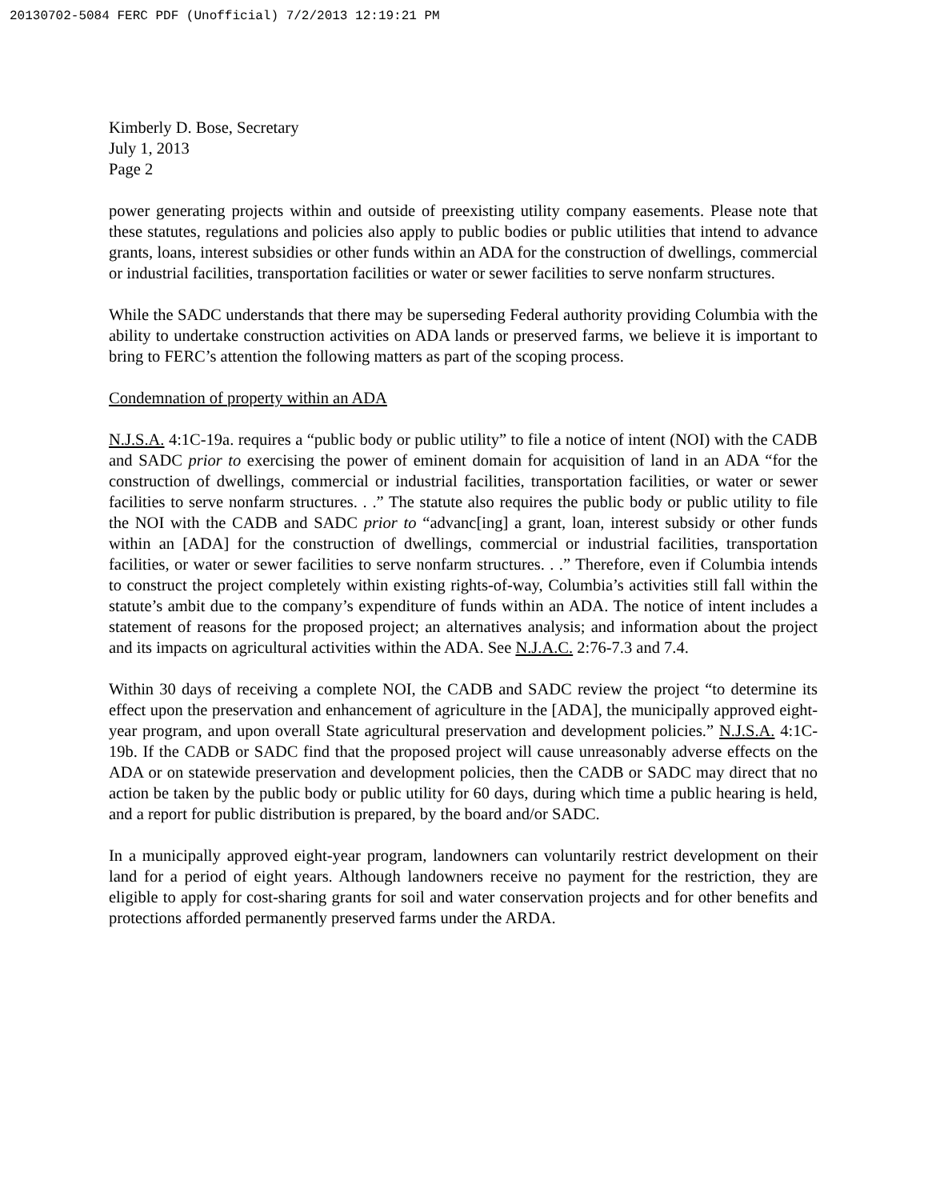20130702-5084 FERC PDF (Unofficial) 7/2/2013 12:19:21 PM
Kimberly D. Bose, Secretary
July 1, 2013
Page 2
power generating projects within and outside of preexisting utility company easements. Please note that these statutes, regulations and policies also apply to public bodies or public utilities that intend to advance grants, loans, interest subsidies or other funds within an ADA for the construction of dwellings, commercial or industrial facilities, transportation facilities or water or sewer facilities to serve nonfarm structures.
While the SADC understands that there may be superseding Federal authority providing Columbia with the ability to undertake construction activities on ADA lands or preserved farms, we believe it is important to bring to FERC’s attention the following matters as part of the scoping process.
Condemnation of property within an ADA
N.J.S.A. 4:1C-19a. requires a “public body or public utility” to file a notice of intent (NOI) with the CADB and SADC prior to exercising the power of eminent domain for acquisition of land in an ADA “for the construction of dwellings, commercial or industrial facilities, transportation facilities, or water or sewer facilities to serve nonfarm structures. . .” The statute also requires the public body or public utility to file the NOI with the CADB and SADC prior to “advanc[ing] a grant, loan, interest subsidy or other funds within an [ADA] for the construction of dwellings, commercial or industrial facilities, transportation facilities, or water or sewer facilities to serve nonfarm structures. . .” Therefore, even if Columbia intends to construct the project completely within existing rights-of-way, Columbia’s activities still fall within the statute’s ambit due to the company’s expenditure of funds within an ADA. The notice of intent includes a statement of reasons for the proposed project; an alternatives analysis; and information about the project and its impacts on agricultural activities within the ADA. See N.J.A.C. 2:76-7.3 and 7.4.
Within 30 days of receiving a complete NOI, the CADB and SADC review the project “to determine its effect upon the preservation and enhancement of agriculture in the [ADA], the municipally approved eight-year program, and upon overall State agricultural preservation and development policies.” N.J.S.A. 4:1C-19b. If the CADB or SADC find that the proposed project will cause unreasonably adverse effects on the ADA or on statewide preservation and development policies, then the CADB or SADC may direct that no action be taken by the public body or public utility for 60 days, during which time a public hearing is held, and a report for public distribution is prepared, by the board and/or SADC.
In a municipally approved eight-year program, landowners can voluntarily restrict development on their land for a period of eight years. Although landowners receive no payment for the restriction, they are eligible to apply for cost-sharing grants for soil and water conservation projects and for other benefits and protections afforded permanently preserved farms under the ARDA.